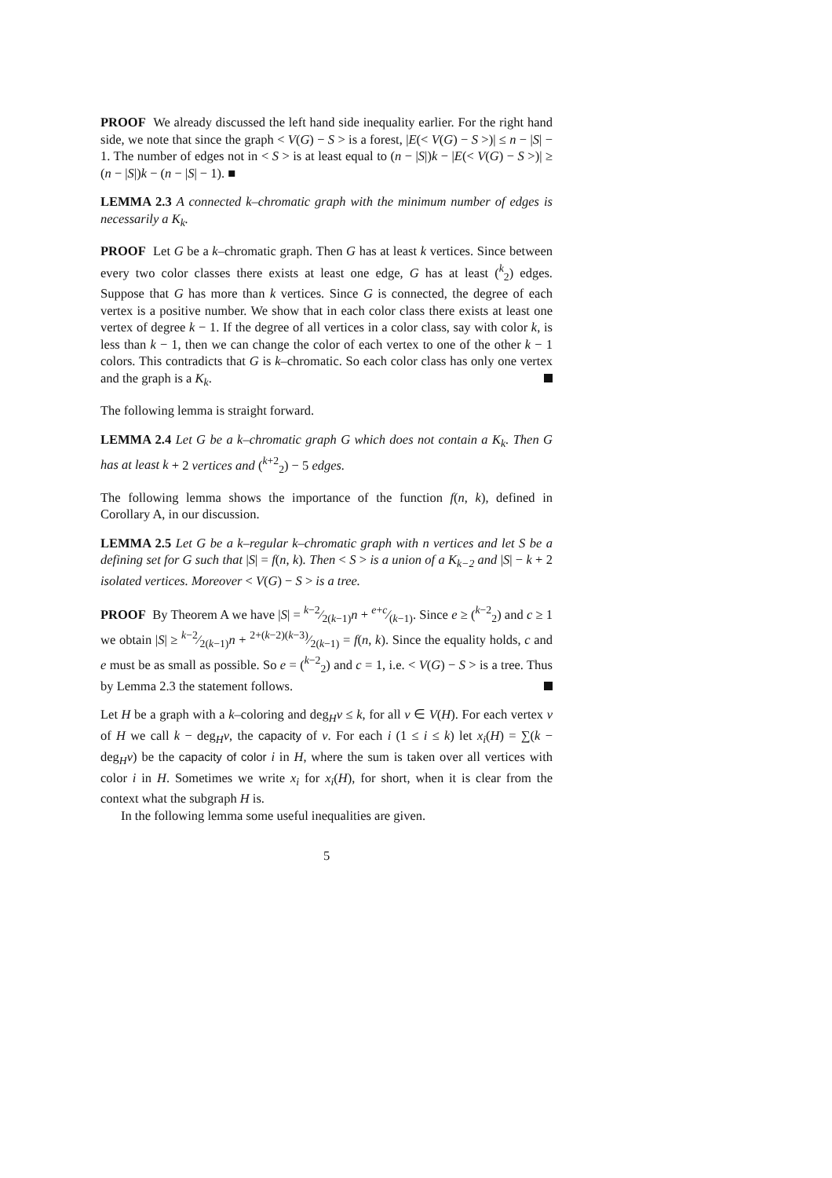PROOF We already discussed the left hand side inequality earlier. For the right hand side, we note that since the graph < V(G) − S > is a forest, |E(< V(G) − S >)| ≤ n − |S| − 1. The number of edges not in < S > is at least equal to (n − |S|)k − |E(< V(G) − S >)| ≥ (n − |S|)k − (n − |S| − 1). ■
LEMMA 2.3 A connected k–chromatic graph with the minimum number of edges is necessarily a K<sub>k</sub>.
PROOF Let G be a k–chromatic graph. Then G has at least k vertices. Since between every two color classes there exists at least one edge, G has at least (<sup>k</sup><sub>2</sub>) edges. Suppose that G has more than k vertices. Since G is connected, the degree of each vertex is a positive number. We show that in each color class there exists at least one vertex of degree k − 1. If the degree of all vertices in a color class, say with color k, is less than k − 1, then we can change the color of each vertex to one of the other k − 1 colors. This contradicts that G is k–chromatic. So each color class has only one vertex and the graph is a K<sub>k</sub>.
The following lemma is straight forward.
LEMMA 2.4 Let G be a k–chromatic graph G which does not contain a K<sub>k</sub>. Then G has at least k + 2 vertices and (<sup>k+2</sup><sub>2</sub>) − 5 edges.
The following lemma shows the importance of the function f(n, k), defined in Corollary A, in our discussion.
LEMMA 2.5 Let G be a k–regular k–chromatic graph with n vertices and let S be a defining set for G such that |S| = f(n, k). Then < S > is a union of a K<sub>k−2</sub> and |S| − k + 2 isolated vertices. Moreover < V(G) − S > is a tree.
PROOF By Theorem A we have |S| = k−2⁄2(k−1)n + e+c⁄(k−1). Since e ≥ (<sup>k−2</sup><sub>2</sub>) and c ≥ 1 we obtain |S| ≥ k−2⁄2(k−1)n + 2+(k−2)(k−3)⁄2(k−1) = f(n, k). Since the equality holds, c and e must be as small as possible. So e = (<sup>k−2</sup><sub>2</sub>) and c = 1, i.e. < V(G) − S > is a tree. Thus by Lemma 2.3 the statement follows.
Let H be a graph with a k–coloring and deg<sub>H</sub>v ≤ k, for all v ∈ V(H). For each vertex v of H we call k − deg<sub>H</sub>v, the capacity of v. For each i (1 ≤ i ≤ k) let x<sub>i</sub>(H) = ∑(k − deg<sub>H</sub>v) be the capacity of color i in H, where the sum is taken over all vertices with color i in H. Sometimes we write x<sub>i</sub> for x<sub>i</sub>(H), for short, when it is clear from the context what the subgraph H is.
In the following lemma some useful inequalities are given.
5